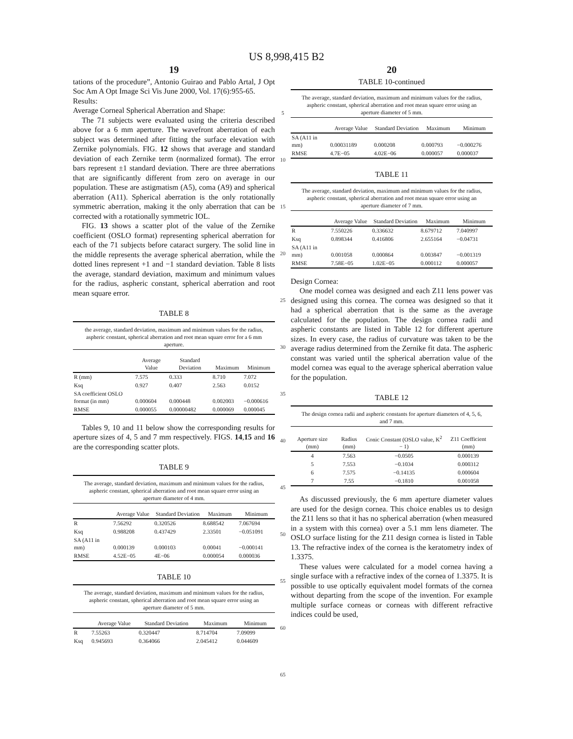US 8,998,415 B2
19
tations of the procedure”, Antonio Guirao and Pablo Artal, J Opt Soc Am A Opt Image Sci Vis June 2000, Vol. 17(6):955-65.
Results:
Average Corneal Spherical Aberration and Shape:
The 71 subjects were evaluated using the criteria described above for a 6 mm aperture. The wavefront aberration of each subject was determined after fitting the surface elevation with Zernike polynomials. FIG. 12 shows that average and standard deviation of each Zernike term (normalized format). The error bars represent ±1 standard deviation. There are three aberrations that are significantly different from zero on average in our population. These are astigmatism (A5), coma (A9) and spherical aberration (A11). Spherical aberration is the only rotationally symmetric aberration, making it the only aberration that can be corrected with a rotationally symmetric IOL.
FIG. 13 shows a scatter plot of the value of the Zernike coefficient (OSLO format) representing spherical aberration for each of the 71 subjects before cataract surgery. The solid line in the middle represents the average spherical aberration, while the dotted lines represent +1 and −1 standard deviation. Table 8 lists the average, standard deviation, maximum and minimum values for the radius, aspheric constant, spherical aberration and root mean square error.
TABLE 8
| the average, standard deviation, maximum and minimum values for the radius, aspheric constant, spherical aberration and root mean square error for a 6 mm aperture. | | | | |
| | Average Value | Standard Deviation | Maximum | Minimum |
| R (mm) | 7.575 | 0.333 | 8.710 | 7.072 |
| Ksq | 0.927 | 0.407 | 2.563 | 0.0152 |
| SA coefficient OSLO format (in mm) | 0.000604 | 0.000448 | 0.002003 | −0.000616 |
| RMSE | 0.000055 | 0.00000482 | 0.000069 | 0.000045 |
Tables 9, 10 and 11 below show the corresponding results for aperture sizes of 4, 5 and 7 mm respectively. FIGS. 14,15 and 16 are the corresponding scatter plots.
TABLE 9
| The average, standard deviation, maximum and minimum values for the radius, aspheric constant, spherical aberration and root mean square error using an aperture diameter of 4 mm. | | | | |
| | Average Value | Standard Deviation | Maximum | Minimum |
| R | 7.56292 | 0.320526 | 8.688542 | 7.067694 |
| Ksq | 0.988208 | 0.437429 | 2.33501 | −0.051091 |
| SA (A11 in mm) | 0.000139 | 0.000103 | 0.00041 | −0.000141 |
| RMSE | 4.52E−05 | 4E−06 | 0.000054 | 0.000036 |
TABLE 10
| The average, standard deviation, maximum and minimum values for the radius, aspheric constant, spherical aberration and root mean square error using an aperture diameter of 5 mm. | | | | |
| | Average Value | Standard Deviation | Maximum | Minimum |
| R | 7.55263 | 0.320447 | 8.714704 | 7.09099 |
| Ksq | 0.945693 | 0.364066 | 2.045412 | 0.044609 |
5
10
15
20
25
30
35
40
45
50
55
60
65
20
TABLE 10-continued
| The average, standard deviation, maximum and minimum values for the radius, aspheric constant, spherical aberration and root mean square error using an aperture diameter of 5 mm. | | | | |
| | Average Value | Standard Deviation | Maximum | Minimum |
| SA (A11 in mm) | 0.00031189 | 0.000208 | 0.000793 | −0.000276 |
| RMSE | 4.7E−05 | 4.02E−06 | 0.000057 | 0.000037 |
TABLE 11
| The average, standard deviation, maximum and minimum values for the radius, aspheric constant, spherical aberration and root mean square error using an aperture diameter of 7 mm. | | | | |
| | Average Value | Standard Deviation | Maximum | Minimum |
| R | 7.550226 | 0.336632 | 8.679712 | 7.040997 |
| Ksq | 0.898344 | 0.416806 | 2.655164 | −0.04731 |
| SA (A11 in mm) | 0.001058 | 0.000864 | 0.003847 | −0.001319 |
| RMSE | 7.58E−05 | 1.02E−05 | 0.000112 | 0.000057 |
Design Cornea:
One model cornea was designed and each Z11 lens power vas designed using this cornea. The cornea was designed so that it had a spherical aberration that is the same as the average calculated for the population. The design cornea radii and aspheric constants are listed in Table 12 for different aperture sizes. In every case, the radius of curvature was taken to be the average radius determined from the Zernike fit data. The aspheric constant was varied until the spherical aberration value of the model cornea was equal to the average spherical aberration value for the population.
TABLE 12
| The design cornea radii and aspheric constants for aperture diameters of 4, 5, 6, and 7 mm. | | | |
| Aperture size (mm) | Radius (mm) | Conic Constant (OSLO value, K<sup>2</sup> − 1) | Z11 Coefficient (mm) |
| 4 | 7.563 | −0.0505 | 0.000139 |
| 5 | 7.553 | −0.1034 | 0.000312 |
| 6 | 7.575 | −0.14135 | 0.000604 |
| 7 | 7.55 | −0.1810 | 0.001058 |
As discussed previously, the 6 mm aperture diameter values are used for the design cornea. This choice enables us to design the Z11 lens so that it has no spherical aberration (when measured in a system with this cornea) over a 5.1 mm lens diameter. The OSLO surface listing for the Z11 design cornea is listed in Table 13. The refractive index of the cornea is the keratometry index of 1.3375.
These values were calculated for a model cornea having a single surface with a refractive index of the cornea of 1.3375. It is possible to use optically equivalent model formats of the cornea without departing from the scope of the invention. For example multiple surface corneas or corneas with different refractive indices could be used,